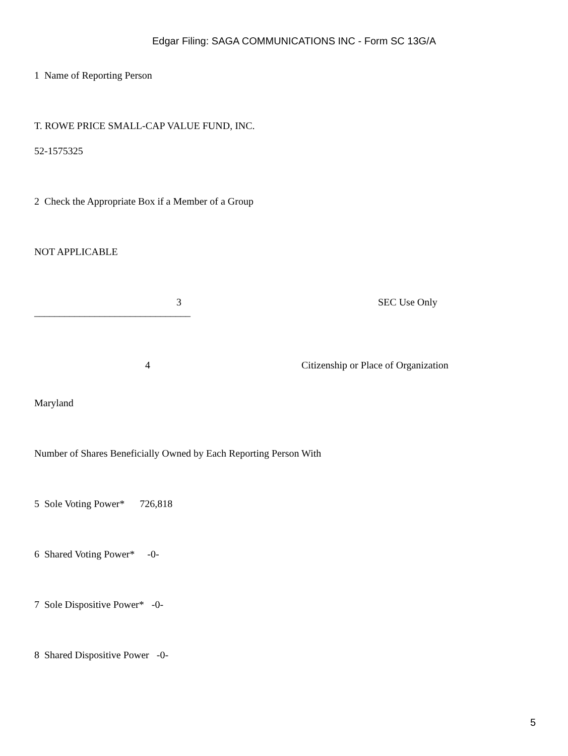Edgar Filing: SAGA COMMUNICATIONS INC - Form SC 13G/A
1 Name of Reporting Person
T. ROWE PRICE SMALL-CAP VALUE FUND, INC.
52-1575325
2 Check the Appropriate Box if a Member of a Group
NOT APPLICABLE
3 SEC Use Only
_______________________________
4 Citizenship or Place of Organization
Maryland
Number of Shares Beneficially Owned by Each Reporting Person With
5 Sole Voting Power* 726,818
6 Shared Voting Power* -0-
7 Sole Dispositive Power* -0-
8 Shared Dispositive Power -0-
5